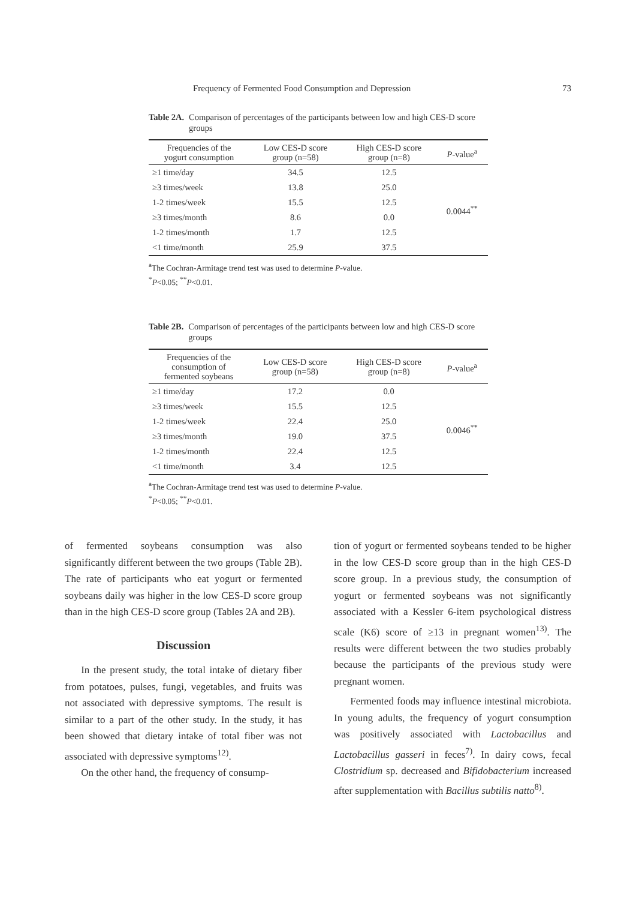Frequency of Fermented Food Consumption and Depression 73
Table 2A. Comparison of percentages of the participants between low and high CES-D score groups
| Frequencies of the yogurt consumption | Low CES-D score group (n=58) | High CES-D score group (n=8) | P -value<sup>a</sup> |
| --- | --- | --- | --- |
| ≥1 time/day | 34.5 | 12.5 | 0.0044<sup>**</sup> |
| ≥3 times/week | 13.8 | 25.0 | |
| 1-2 times/week | 15.5 | 12.5 | |
| ≥3 times/month | 8.6 | 0.0 | |
| 1-2 times/month | 1.7 | 12.5 | |
| <1 time/month | 25.9 | 37.5 | |
<sup>a</sup> The Cochran-Armitage trend test was used to determine P-value.
<sup>*</sup> P<0.05; <sup>**</sup>P<0.01.
Table 2B. Comparison of percentages of the participants between low and high CES-D score groups
| Frequencies of the consumption of fermented soybeans | Low CES-D score group (n=58) | High CES-D score group (n=8) | P -value<sup>a</sup> |
| --- | --- | --- | --- |
| ≥1 time/day | 17.2 | 0.0 | 0.0046<sup>**</sup> |
| ≥3 times/week | 15.5 | 12.5 | |
| 1-2 times/week | 22.4 | 25.0 | |
| ≥3 times/month | 19.0 | 37.5 | |
| 1-2 times/month | 22.4 | 12.5 | |
| <1 time/month | 3.4 | 12.5 | |
<sup>a</sup> The Cochran-Armitage trend test was used to determine P-value.
<sup>*</sup> P<0.05; <sup>**</sup>P<0.01.
of fermented soybeans consumption was also significantly different between the two groups (Table 2B). The rate of participants who eat yogurt or fermented soybeans daily was higher in the low CES-D score group than in the high CES-D score group (Tables 2A and 2B).
Discussion
In the present study, the total intake of dietary fiber from potatoes, pulses, fungi, vegetables, and fruits was not associated with depressive symptoms. The result is similar to a part of the other study. In the study, it has been showed that dietary intake of total fiber was not associated with depressive symptoms<sup>12)</sup>.
On the other hand, the frequency of consump-
tion of yogurt or fermented soybeans tended to be higher in the low CES-D score group than in the high CES-D score group. In a previous study, the consumption of yogurt or fermented soybeans was not significantly associated with a Kessler 6-item psychological distress scale (K6) score of ≥13 in pregnant women<sup>13)</sup>. The results were different between the two studies probably because the participants of the previous study were pregnant women.
Fermented foods may influence intestinal microbiota. In young adults, the frequency of yogurt consumption was positively associated with Lactobacillus and Lactobacillus gasseri in feces<sup>7)</sup>. In dairy cows, fecal Clostridium sp. decreased and Bifidobacterium increased after supplementation with Bacillus subtilis natto<sup>8)</sup>.